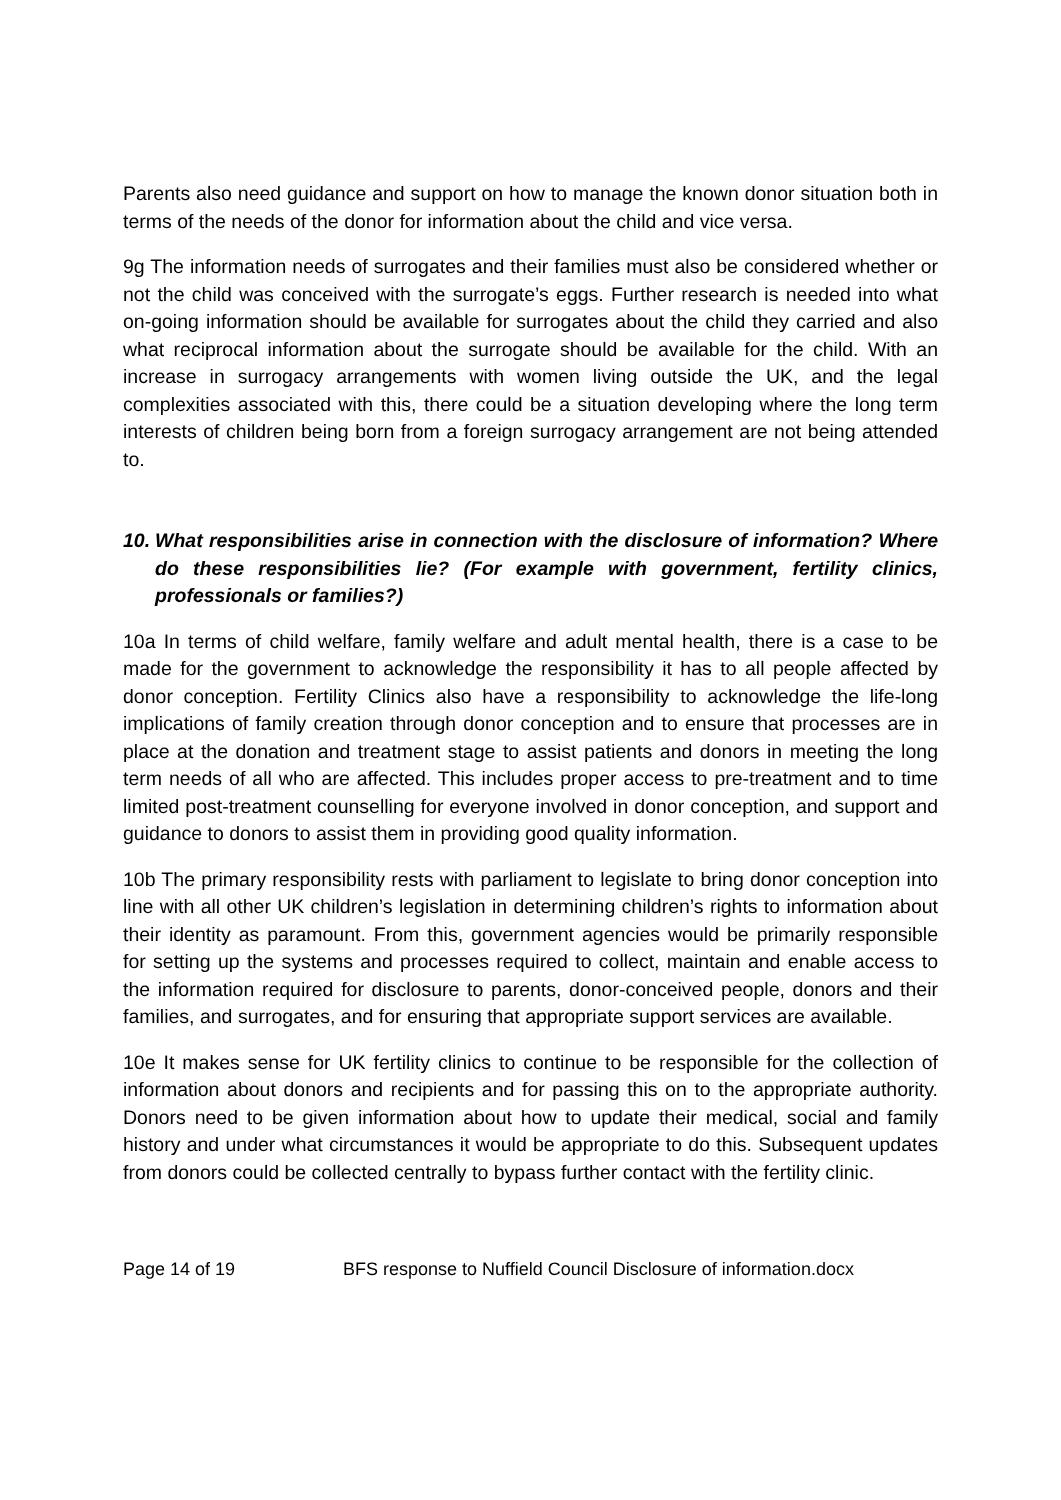Parents also need guidance and support on how to manage the known donor situation both in terms of the needs of the donor for information about the child and vice versa.
9g The information needs of surrogates and their families must also be considered whether or not the child was conceived with the surrogate’s eggs. Further research is needed into what on-going information should be available for surrogates about the child they carried and also what reciprocal information about the surrogate should be available for the child. With an increase in surrogacy arrangements with women living outside the UK, and the legal complexities associated with this, there could be a situation developing where the long term interests of children being born from a foreign surrogacy arrangement are not being attended to.
10. What responsibilities arise in connection with the disclosure of information? Where do these responsibilities lie? (For example with government, fertility clinics, professionals or families?)
10a In terms of child welfare, family welfare and adult mental health, there is a case to be made for the government to acknowledge the responsibility it has to all people affected by donor conception. Fertility Clinics also have a responsibility to acknowledge the life-long implications of family creation through donor conception and to ensure that processes are in place at the donation and treatment stage to assist patients and donors in meeting the long term needs of all who are affected. This includes proper access to pre-treatment and to time limited post-treatment counselling for everyone involved in donor conception, and support and guidance to donors to assist them in providing good quality information.
10b The primary responsibility rests with parliament to legislate to bring donor conception into line with all other UK children’s legislation in determining children’s rights to information about their identity as paramount. From this, government agencies would be primarily responsible for setting up the systems and processes required to collect, maintain and enable access to the information required for disclosure to parents, donor-conceived people, donors and their families, and surrogates, and for ensuring that appropriate support services are available.
10e It makes sense for UK fertility clinics to continue to be responsible for the collection of information about donors and recipients and for passing this on to the appropriate authority. Donors need to be given information about how to update their medical, social and family history and under what circumstances it would be appropriate to do this. Subsequent updates from donors could be collected centrally to bypass further contact with the fertility clinic.
Page 14 of 19 BFS response to Nuffield Council Disclosure of information.docx